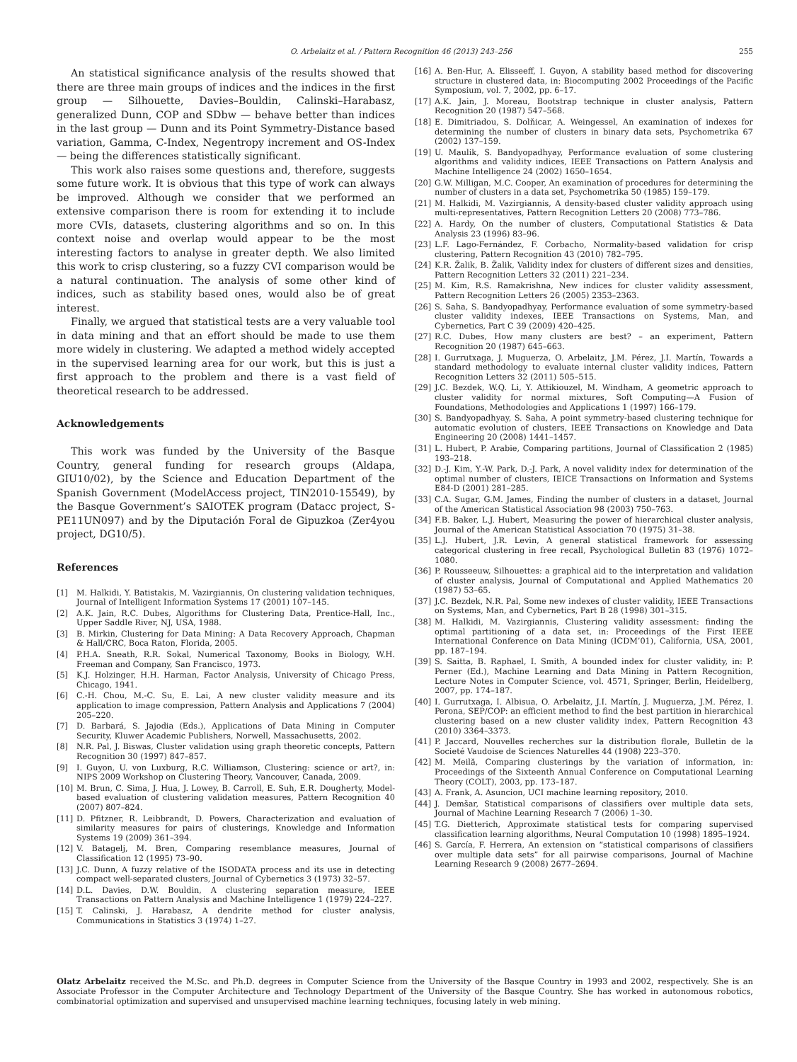O. Arbelaitz et al. / Pattern Recognition 46 (2013) 243–256 255
An statistical significance analysis of the results showed that there are three main groups of indices and the indices in the first group — Silhouette, Davies–Bouldin, Calinski–Harabasz, generalized Dunn, COP and SDbw — behave better than indices in the last group — Dunn and its Point Symmetry-Distance based variation, Gamma, C-Index, Negentropy increment and OS-Index — being the differences statistically significant.
This work also raises some questions and, therefore, suggests some future work. It is obvious that this type of work can always be improved. Although we consider that we performed an extensive comparison there is room for extending it to include more CVIs, datasets, clustering algorithms and so on. In this context noise and overlap would appear to be the most interesting factors to analyse in greater depth. We also limited this work to crisp clustering, so a fuzzy CVI comparison would be a natural continuation. The analysis of some other kind of indices, such as stability based ones, would also be of great interest.
Finally, we argued that statistical tests are a very valuable tool in data mining and that an effort should be made to use them more widely in clustering. We adapted a method widely accepted in the supervised learning area for our work, but this is just a first approach to the problem and there is a vast field of theoretical research to be addressed.
Acknowledgements
This work was funded by the University of the Basque Country, general funding for research groups (Aldapa, GIU10/02), by the Science and Education Department of the Spanish Government (ModelAccess project, TIN2010-15549), by the Basque Government’s SAIOTEK program (Datacc project, S-PE11UN097) and by the Diputación Foral de Gipuzkoa (Zer4you project, DG10/5).
References
[1] M. Halkidi, Y. Batistakis, M. Vazirgiannis, On clustering validation techniques, Journal of Intelligent Information Systems 17 (2001) 107–145.
[2] A.K. Jain, R.C. Dubes, Algorithms for Clustering Data, Prentice-Hall, Inc., Upper Saddle River, NJ, USA, 1988.
[3] B. Mirkin, Clustering for Data Mining: A Data Recovery Approach, Chapman & Hall/CRC, Boca Raton, Florida, 2005.
[4] P.H.A. Sneath, R.R. Sokal, Numerical Taxonomy, Books in Biology, W.H. Freeman and Company, San Francisco, 1973.
[5] K.J. Holzinger, H.H. Harman, Factor Analysis, University of Chicago Press, Chicago, 1941.
[6] C.-H. Chou, M.-C. Su, E. Lai, A new cluster validity measure and its application to image compression, Pattern Analysis and Applications 7 (2004) 205–220.
[7] D. Barbará, S. Jajodia (Eds.), Applications of Data Mining in Computer Security, Kluwer Academic Publishers, Norwell, Massachusetts, 2002.
[8] N.R. Pal, J. Biswas, Cluster validation using graph theoretic concepts, Pattern Recognition 30 (1997) 847–857.
[9] I. Guyon, U. von Luxburg, R.C. Williamson, Clustering: science or art?, in: NIPS 2009 Workshop on Clustering Theory, Vancouver, Canada, 2009.
[10] M. Brun, C. Sima, J. Hua, J. Lowey, B. Carroll, E. Suh, E.R. Dougherty, Model-based evaluation of clustering validation measures, Pattern Recognition 40 (2007) 807–824.
[11] D. Pfitzner, R. Leibbrandt, D. Powers, Characterization and evaluation of similarity measures for pairs of clusterings, Knowledge and Information Systems 19 (2009) 361–394.
[12] V. Batagelj, M. Bren, Comparing resemblance measures, Journal of Classification 12 (1995) 73–90.
[13] J.C. Dunn, A fuzzy relative of the ISODATA process and its use in detecting compact well-separated clusters, Journal of Cybernetics 3 (1973) 32–57.
[14] D.L. Davies, D.W. Bouldin, A clustering separation measure, IEEE Transactions on Pattern Analysis and Machine Intelligence 1 (1979) 224–227.
[15] T. Calinski, J. Harabasz, A dendrite method for cluster analysis, Communications in Statistics 3 (1974) 1–27.
[16] A. Ben-Hur, A. Elisseeff, I. Guyon, A stability based method for discovering structure in clustered data, in: Biocomputing 2002 Proceedings of the Pacific Symposium, vol. 7, 2002, pp. 6–17.
[17] A.K. Jain, J. Moreau, Bootstrap technique in cluster analysis, Pattern Recognition 20 (1987) 547–568.
[18] E. Dimitriadou, S. Dolňicar, A. Weingessel, An examination of indexes for determining the number of clusters in binary data sets, Psychometrika 67 (2002) 137–159.
[19] U. Maulik, S. Bandyopadhyay, Performance evaluation of some clustering algorithms and validity indices, IEEE Transactions on Pattern Analysis and Machine Intelligence 24 (2002) 1650–1654.
[20] G.W. Milligan, M.C. Cooper, An examination of procedures for determining the number of clusters in a data set, Psychometrika 50 (1985) 159–179.
[21] M. Halkidi, M. Vazirgiannis, A density-based cluster validity approach using multi-representatives, Pattern Recognition Letters 20 (2008) 773–786.
[22] A. Hardy, On the number of clusters, Computational Statistics & Data Analysis 23 (1996) 83–96.
[23] L.F. Lago-Fernández, F. Corbacho, Normality-based validation for crisp clustering, Pattern Recognition 43 (2010) 782–795.
[24] K.R. Žalik, B. Žalik, Validity index for clusters of different sizes and densities, Pattern Recognition Letters 32 (2011) 221–234.
[25] M. Kim, R.S. Ramakrishna, New indices for cluster validity assessment, Pattern Recognition Letters 26 (2005) 2353–2363.
[26] S. Saha, S. Bandyopadhyay, Performance evaluation of some symmetry-based cluster validity indexes, IEEE Transactions on Systems, Man, and Cybernetics, Part C 39 (2009) 420–425.
[27] R.C. Dubes, How many clusters are best? – an experiment, Pattern Recognition 20 (1987) 645–663.
[28] I. Gurrutxaga, J. Muguerza, O. Arbelaitz, J.M. Pérez, J.I. Martín, Towards a standard methodology to evaluate internal cluster validity indices, Pattern Recognition Letters 32 (2011) 505–515.
[29] J.C. Bezdek, W.Q. Li, Y. Attikiouzel, M. Windham, A geometric approach to cluster validity for normal mixtures, Soft Computing—A Fusion of Foundations, Methodologies and Applications 1 (1997) 166–179.
[30] S. Bandyopadhyay, S. Saha, A point symmetry-based clustering technique for automatic evolution of clusters, IEEE Transactions on Knowledge and Data Engineering 20 (2008) 1441–1457.
[31] L. Hubert, P. Arabie, Comparing partitions, Journal of Classification 2 (1985) 193–218.
[32] D.-J. Kim, Y.-W. Park, D.-J. Park, A novel validity index for determination of the optimal number of clusters, IEICE Transactions on Information and Systems E84-D (2001) 281–285.
[33] C.A. Sugar, G.M. James, Finding the number of clusters in a dataset, Journal of the American Statistical Association 98 (2003) 750–763.
[34] F.B. Baker, L.J. Hubert, Measuring the power of hierarchical cluster analysis, Journal of the American Statistical Association 70 (1975) 31–38.
[35] L.J. Hubert, J.R. Levin, A general statistical framework for assessing categorical clustering in free recall, Psychological Bulletin 83 (1976) 1072–1080.
[36] P. Rousseeuw, Silhouettes: a graphical aid to the interpretation and validation of cluster analysis, Journal of Computational and Applied Mathematics 20 (1987) 53–65.
[37] J.C. Bezdek, N.R. Pal, Some new indexes of cluster validity, IEEE Transactions on Systems, Man, and Cybernetics, Part B 28 (1998) 301–315.
[38] M. Halkidi, M. Vazirgiannis, Clustering validity assessment: finding the optimal partitioning of a data set, in: Proceedings of the First IEEE International Conference on Data Mining (ICDM’01), California, USA, 2001, pp. 187–194.
[39] S. Saitta, B. Raphael, I. Smith, A bounded index for cluster validity, in: P. Perner (Ed.), Machine Learning and Data Mining in Pattern Recognition, Lecture Notes in Computer Science, vol. 4571, Springer, Berlin, Heidelberg, 2007, pp. 174–187.
[40] I. Gurrutxaga, I. Albisua, O. Arbelaitz, J.I. Martín, J. Muguerza, J.M. Pérez, I. Perona, SEP/COP: an efficient method to find the best partition in hierarchical clustering based on a new cluster validity index, Pattern Recognition 43 (2010) 3364–3373.
[41] P. Jaccard, Nouvelles recherches sur la distribution florale, Bulletin de la Societé Vaudoise de Sciences Naturelles 44 (1908) 223–370.
[42] M. Meilă, Comparing clusterings by the variation of information, in: Proceedings of the Sixteenth Annual Conference on Computational Learning Theory (COLT), 2003, pp. 173–187.
[43] A. Frank, A. Asuncion, UCI machine learning repository, 2010.
[44] J. Demšar, Statistical comparisons of classifiers over multiple data sets, Journal of Machine Learning Research 7 (2006) 1–30.
[45] T.G. Dietterich, Approximate statistical tests for comparing supervised classification learning algorithms, Neural Computation 10 (1998) 1895–1924.
[46] S. García, F. Herrera, An extension on “statistical comparisons of classifiers over multiple data sets” for all pairwise comparisons, Journal of Machine Learning Research 9 (2008) 2677–2694.
Olatz Arbelaitz received the M.Sc. and Ph.D. degrees in Computer Science from the University of the Basque Country in 1993 and 2002, respectively. She is an Associate Professor in the Computer Architecture and Technology Department of the University of the Basque Country. She has worked in autonomous robotics, combinatorial optimization and supervised and unsupervised machine learning techniques, focusing lately in web mining.